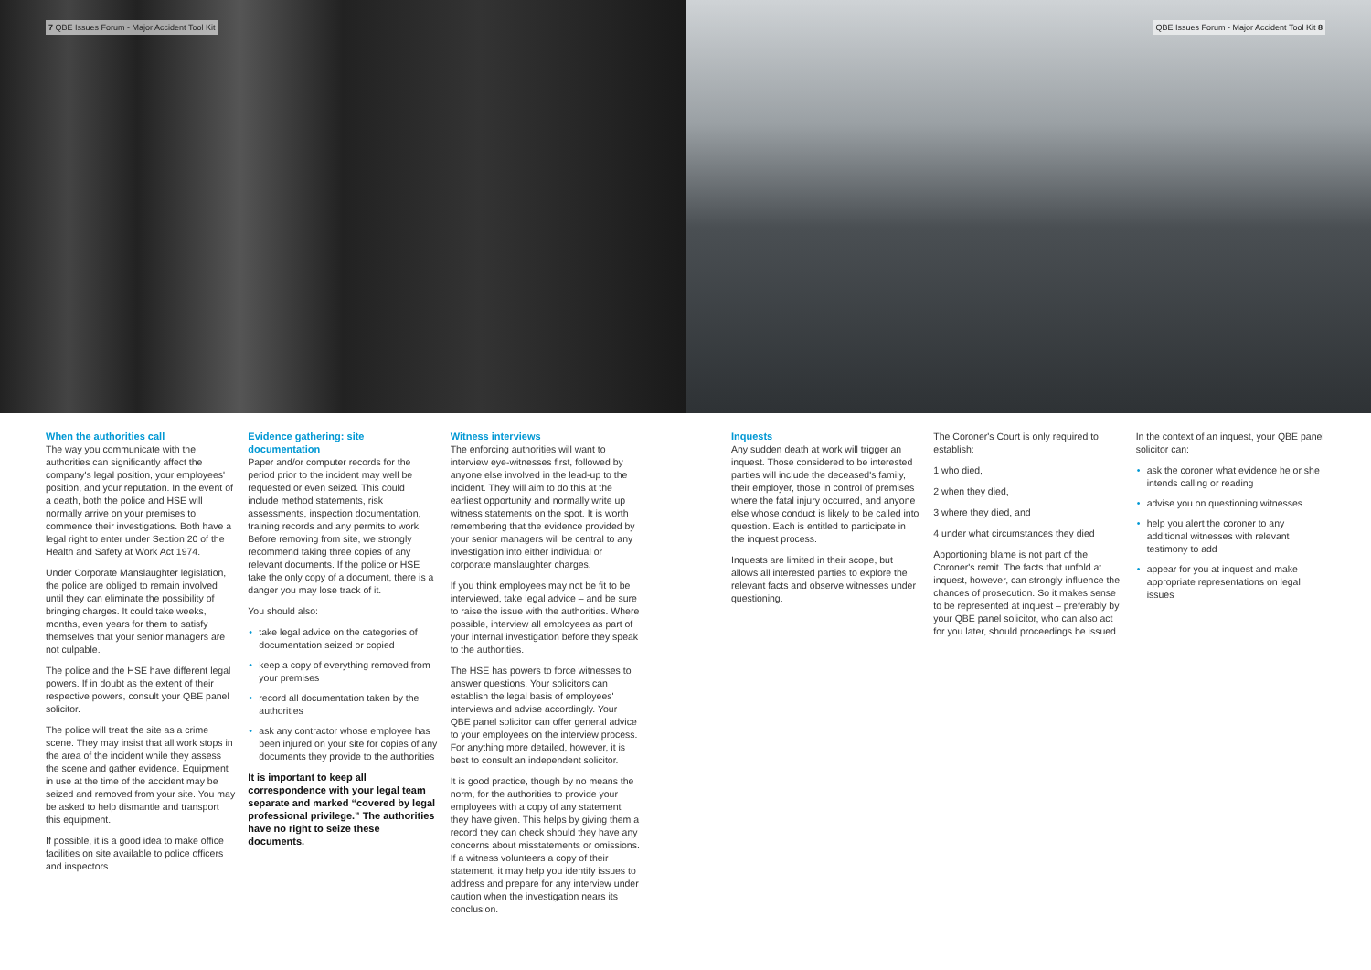7 QBE Issues Forum - Major Accident Tool Kit
When the authorities call
The way you communicate with the authorities can significantly affect the company's legal position, your employees' position, and your reputation. In the event of a death, both the police and HSE will normally arrive on your premises to commence their investigations. Both have a legal right to enter under Section 20 of the Health and Safety at Work Act 1974.
Under Corporate Manslaughter legislation, the police are obliged to remain involved until they can eliminate the possibility of bringing charges. It could take weeks, months, even years for them to satisfy themselves that your senior managers are not culpable.
The police and the HSE have different legal powers. If in doubt as the extent of their respective powers, consult your QBE panel solicitor.
The police will treat the site as a crime scene. They may insist that all work stops in the area of the incident while they assess the scene and gather evidence. Equipment in use at the time of the accident may be seized and removed from your site. You may be asked to help dismantle and transport this equipment.
If possible, it is a good idea to make office facilities on site available to police officers and inspectors.
Evidence gathering: site documentation
Paper and/or computer records for the period prior to the incident may well be requested or even seized. This could include method statements, risk assessments, inspection documentation, training records and any permits to work. Before removing from site, we strongly recommend taking three copies of any relevant documents. If the police or HSE take the only copy of a document, there is a danger you may lose track of it.
You should also:
• take legal advice on the categories of documentation seized or copied
• keep a copy of everything removed from your premises
• record all documentation taken by the authorities
• ask any contractor whose employee has been injured on your site for copies of any documents they provide to the authorities
It is important to keep all correspondence with your legal team separate and marked “covered by legal professional privilege.” The authorities have no right to seize these documents.
Witness interviews
The enforcing authorities will want to interview eye-witnesses first, followed by anyone else involved in the lead-up to the incident. They will aim to do this at the earliest opportunity and normally write up witness statements on the spot. It is worth remembering that the evidence provided by your senior managers will be central to any investigation into either individual or corporate manslaughter charges.
If you think employees may not be fit to be interviewed, take legal advice – and be sure to raise the issue with the authorities. Where possible, interview all employees as part of your internal investigation before they speak to the authorities.
The HSE has powers to force witnesses to answer questions. Your solicitors can establish the legal basis of employees' interviews and advise accordingly. Your QBE panel solicitor can offer general advice to your employees on the interview process. For anything more detailed, however, it is best to consult an independent solicitor.
It is good practice, though by no means the norm, for the authorities to provide your employees with a copy of any statement they have given. This helps by giving them a record they can check should they have any concerns about misstatements or omissions. If a witness volunteers a copy of their statement, it may help you identify issues to address and prepare for any interview under caution when the investigation nears its conclusion.
QBE Issues Forum - Major Accident Tool Kit 8
Inquests
Any sudden death at work will trigger an inquest. Those considered to be interested parties will include the deceased's family, their employer, those in control of premises where the fatal injury occurred, and anyone else whose conduct is likely to be called into question. Each is entitled to participate in the inquest process.
Inquests are limited in their scope, but allows all interested parties to explore the relevant facts and observe witnesses under questioning.
The Coroner's Court is only required to establish:
1 who died,
2 when they died,
3 where they died, and
4 under what circumstances they died
Apportioning blame is not part of the Coroner's remit. The facts that unfold at inquest, however, can strongly influence the chances of prosecution. So it makes sense to be represented at inquest – preferably by your QBE panel solicitor, who can also act for you later, should proceedings be issued.
In the context of an inquest, your QBE panel solicitor can:
• ask the coroner what evidence he or she intends calling or reading
• advise you on questioning witnesses
• help you alert the coroner to any additional witnesses with relevant testimony to add
• appear for you at inquest and make appropriate representations on legal issues